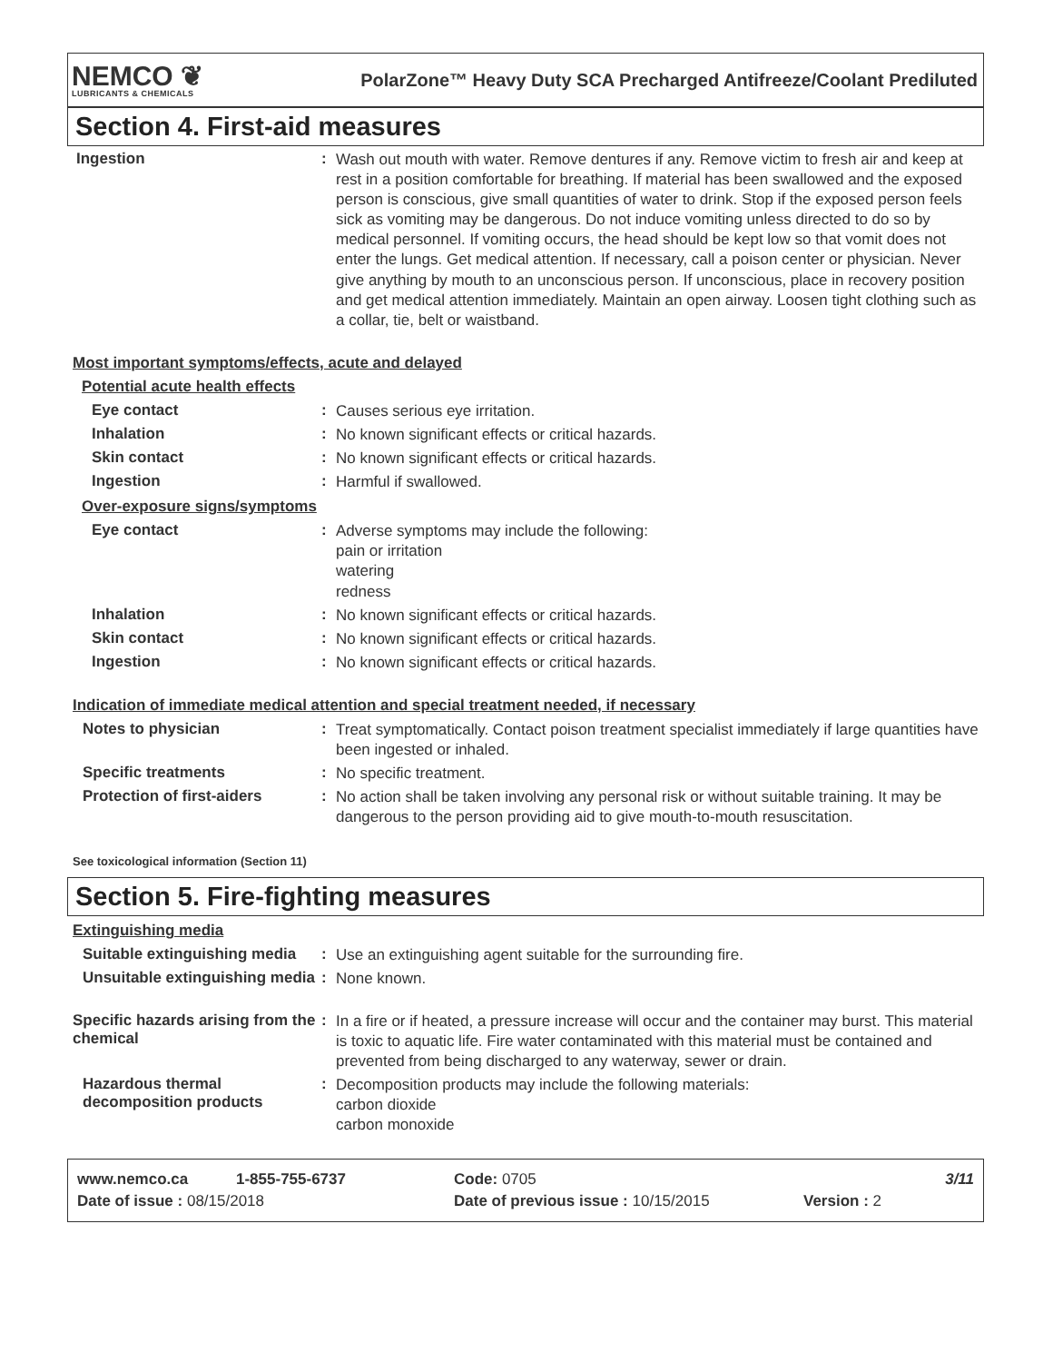NEMCO ❦
LUBRICANTS & CHEMICALS
PolarZone™ Heavy Duty SCA Precharged Antifreeze/Coolant Prediluted
Section 4. First-aid measures
Ingestion :
Wash out mouth with water. Remove dentures if any. Remove victim to fresh air and keep at rest in a position comfortable for breathing. If material has been swallowed and the exposed person is conscious, give small quantities of water to drink. Stop if the exposed person feels sick as vomiting may be dangerous. Do not induce vomiting unless directed to do so by medical personnel. If vomiting occurs, the head should be kept low so that vomit does not enter the lungs. Get medical attention. If necessary, call a poison center or physician. Never give anything by mouth to an unconscious person. If unconscious, place in recovery position and get medical attention immediately. Maintain an open airway. Loosen tight clothing such as a collar, tie, belt or waistband.
Most important symptoms/effects, acute and delayed
Potential acute health effects
Eye contact :
Causes serious eye irritation.
Inhalation :
No known significant effects or critical hazards.
Skin contact :
No known significant effects or critical hazards.
Ingestion :
Harmful if swallowed.
Over-exposure signs/symptoms
Eye contact :
Adverse symptoms may include the following:
pain or irritation
watering
redness
Inhalation :
No known significant effects or critical hazards.
Skin contact :
No known significant effects or critical hazards.
Ingestion :
No known significant effects or critical hazards.
Indication of immediate medical attention and special treatment needed, if necessary
Notes to physician :
Treat symptomatically. Contact poison treatment specialist immediately if large quantities have been ingested or inhaled.
Specific treatments :
No specific treatment.
Protection of first-aiders
:
No action shall be taken involving any personal risk or without suitable training. It may be dangerous to the person providing aid to give mouth-to-mouth resuscitation.
See toxicological information (Section 11)
Section 5. Fire-fighting measures
Extinguishing media
Suitable extinguishing media
:
Use an extinguishing agent suitable for the surrounding fire.
Unsuitable extinguishing media
:
None known.
Specific hazards arising from the chemical
:
In a fire or if heated, a pressure increase will occur and the container may burst. This material is toxic to aquatic life. Fire water contaminated with this material must be contained and prevented from being discharged to any waterway, sewer or drain.
Hazardous thermal decomposition products
:
Decomposition products may include the following materials:
carbon dioxide
carbon monoxide
www.nemco.ca 1-855-755-6737 Code: 0705 3/11
Date of issue : 08/15/2018 Date of previous issue : 10/15/2015 Version : 2